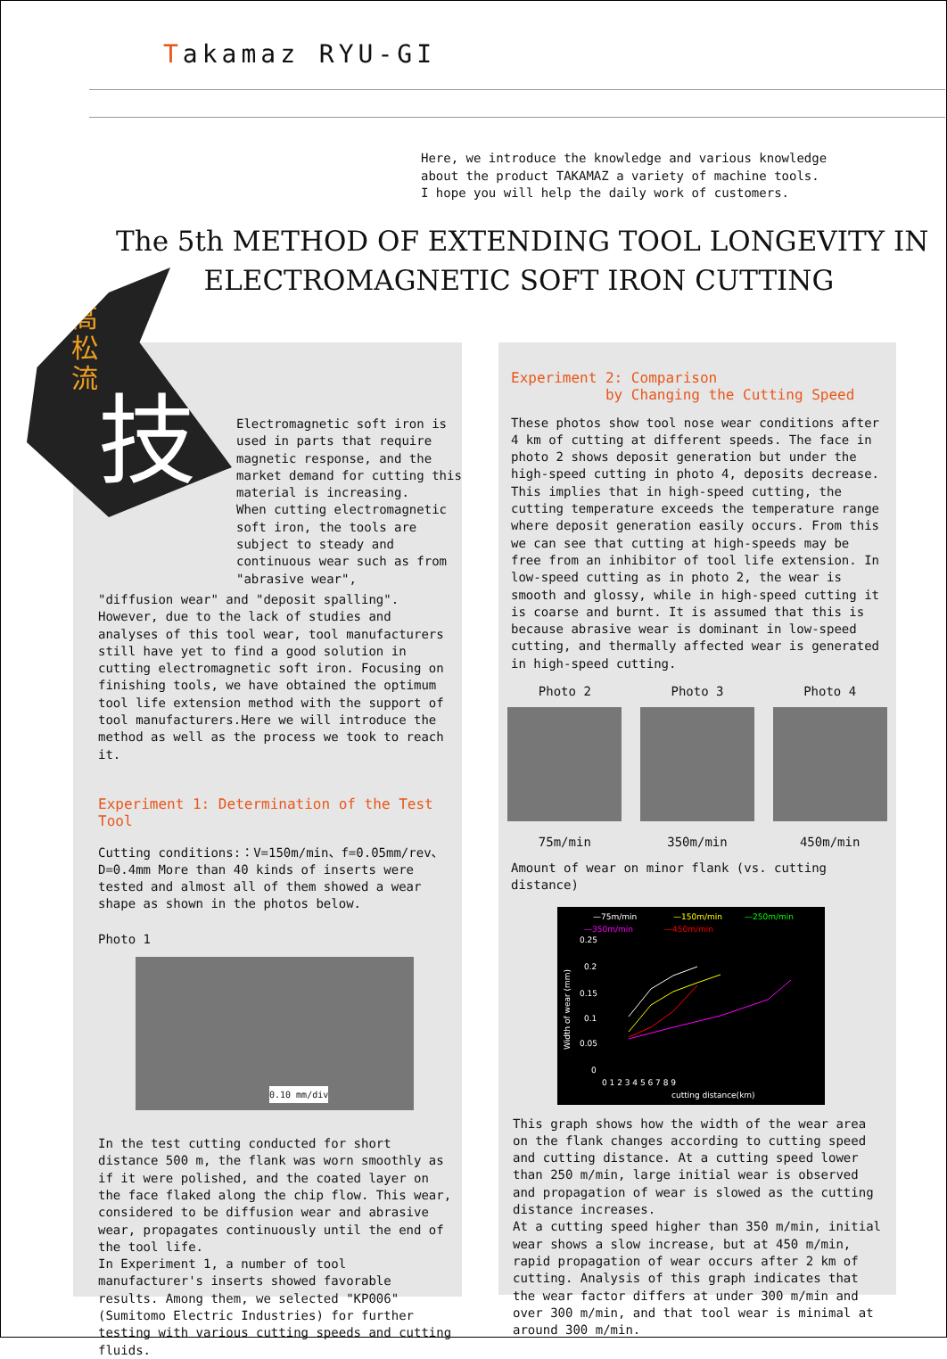Takamaz RYU-GI
Here, we introduce the knowledge and various knowledge
about the product TAKAMAZ a variety of machine tools.
I hope you will help the daily work of customers.
The 5th METHOD OF EXTENDING TOOL LONGEVITY IN
ELECTROMAGNETIC SOFT IRON CUTTING
Electromagnetic soft iron is used in parts that require magnetic response, and the market demand for cutting this material is increasing.
When cutting electromagnetic soft iron, the tools are subject to steady and continuous wear such as from "abrasive wear",
"diffusion wear" and "deposit spalling". However, due to the lack of studies and analyses of this tool wear, tool manufacturers still have yet to find a good solution in cutting electromagnetic soft iron. Focusing on finishing tools, we have obtained the optimum tool life extension method with the support of tool manufacturers.Here we will introduce the method as well as the process we took to reach it.
Experiment 1: Determination of the Test Tool
Cutting conditions:：V=150m/min、f=0.05mm/rev、D=0.4mm More than 40 kinds of inserts were tested and almost all of them showed a wear shape as shown in the photos below.
Photo 1
0.10 mm/div
In the test cutting conducted for short distance 500 m, the flank was worn smoothly as if it were polished, and the coated layer on the face flaked along the chip flow. This wear, considered to be diffusion wear and abrasive wear, propagates continuously until the end of the tool life.
In Experiment 1, a number of tool manufacturer's inserts showed favorable results. Among them, we selected "KP006" (Sumitomo Electric Industries) for further testing with various cutting speeds and cutting fluids.
高
松
流 技
Experiment 2: Comparison
by Changing the Cutting Speed
These photos show tool nose wear conditions after 4 km of cutting at different speeds. The face in photo 2 shows deposit generation but under the high-speed cutting in photo 4, deposits decrease. This implies that in high-speed cutting, the cutting temperature exceeds the temperature range where deposit generation easily occurs. From this we can see that cutting at high-speeds may be free from an inhibitor of tool life extension. In low-speed cutting as in photo 2, the wear is smooth and glossy, while in high-speed cutting it is coarse and burnt. It is assumed that this is because abrasive wear is dominant in low-speed cutting, and thermally affected wear is generated in high-speed cutting.
Photo 2
75m/min
Photo 3
350m/min
Photo 4
450m/min
Amount of wear on minor flank (vs. cutting distance)
—75m/min
—150m/min
—250m/min
—350m/min
—450m/min
0.25
0.2
0.15
0.1
0.05
0
0 1 2 3 4 5 6 7 8 9
cutting distance(km)
Width of wear (mm)
This graph shows how the width of the wear area on the flank changes according to cutting speed and cutting distance. At a cutting speed lower than 250 m/min, large initial wear is observed and propagation of wear is slowed as the cutting distance increases.
At a cutting speed higher than 350 m/min, initial wear shows a slow increase, but at 450 m/min, rapid propagation of wear occurs after 2 km of cutting. Analysis of this graph indicates that the wear factor differs at under 300 m/min and over 300 m/min, and that tool wear is minimal at around 300 m/min.